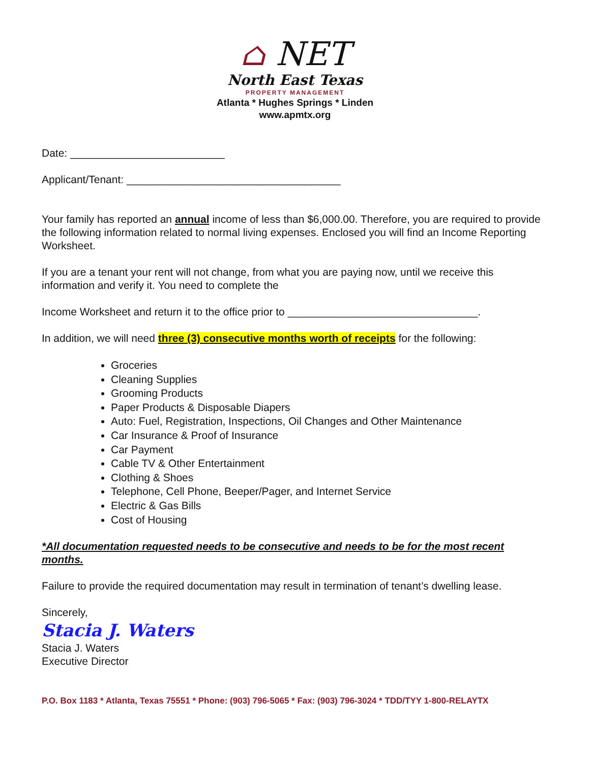⌂ NET
North East Texas
PROPERTY MANAGEMENT
Atlanta * Hughes Springs * Linden
www.apmtx.org
Date: __________________________
Applicant/Tenant: ____________________________________
Your family has reported an annual income of less than $6,000.00. Therefore, you are required to provide the following information related to normal living expenses. Enclosed you will find an Income Reporting Worksheet.
If you are a tenant your rent will not change, from what you are paying now, until we receive this information and verify it. You need to complete the
Income Worksheet and return it to the office prior to ________________________________.
In addition, we will need three (3) consecutive months worth of receipts for the following:
Groceries
Cleaning Supplies
Grooming Products
Paper Products & Disposable Diapers
Auto: Fuel, Registration, Inspections, Oil Changes and Other Maintenance
Car Insurance & Proof of Insurance
Car Payment
Cable TV & Other Entertainment
Clothing & Shoes
Telephone, Cell Phone, Beeper/Pager, and Internet Service
Electric & Gas Bills
Cost of Housing
*All documentation requested needs to be consecutive and needs to be for the most recent months.
Failure to provide the required documentation may result in termination of tenant’s dwelling lease.
Sincerely,
Stacia J. Waters
Stacia J. Waters
Executive Director
P.O. Box 1183 * Atlanta, Texas 75551 * Phone: (903) 796-5065 * Fax: (903) 796-3024 * TDD/TYY 1-800-RELAYTX